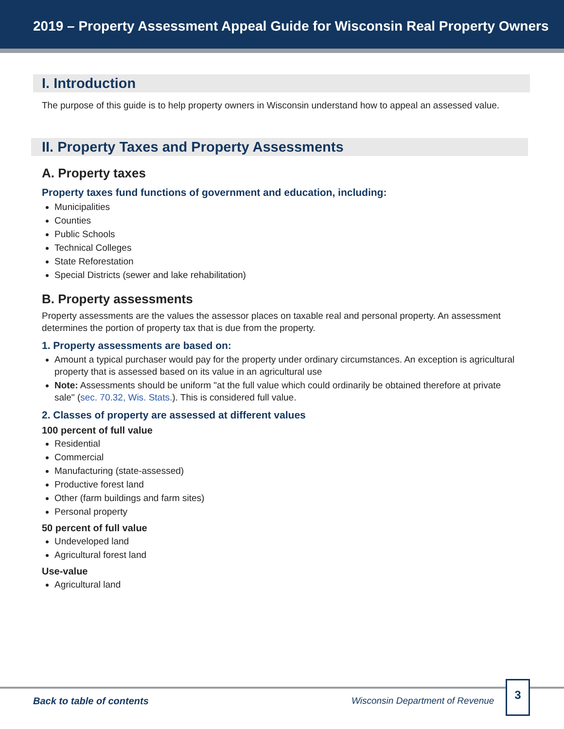2019 – Property Assessment Appeal Guide for Wisconsin Real Property Owners
I. Introduction
The purpose of this guide is to help property owners in Wisconsin understand how to appeal an assessed value.
II. Property Taxes and Property Assessments
A. Property taxes
Property taxes fund functions of government and education, including:
Municipalities
Counties
Public Schools
Technical Colleges
State Reforestation
Special Districts (sewer and lake rehabilitation)
B. Property assessments
Property assessments are the values the assessor places on taxable real and personal property. An assessment determines the portion of property tax that is due from the property.
1. Property assessments are based on:
Amount a typical purchaser would pay for the property under ordinary circumstances. An exception is agricultural property that is assessed based on its value in an agricultural use
Note: Assessments should be uniform "at the full value which could ordinarily be obtained therefore at private sale" (sec. 70.32, Wis. Stats.). This is considered full value.
2. Classes of property are assessed at different values
100 percent of full value
Residential
Commercial
Manufacturing (state-assessed)
Productive forest land
Other (farm buildings and farm sites)
Personal property
50 percent of full value
Undeveloped land
Agricultural forest land
Use-value
Agricultural land
Back to table of contents Wisconsin Department of Revenue
3